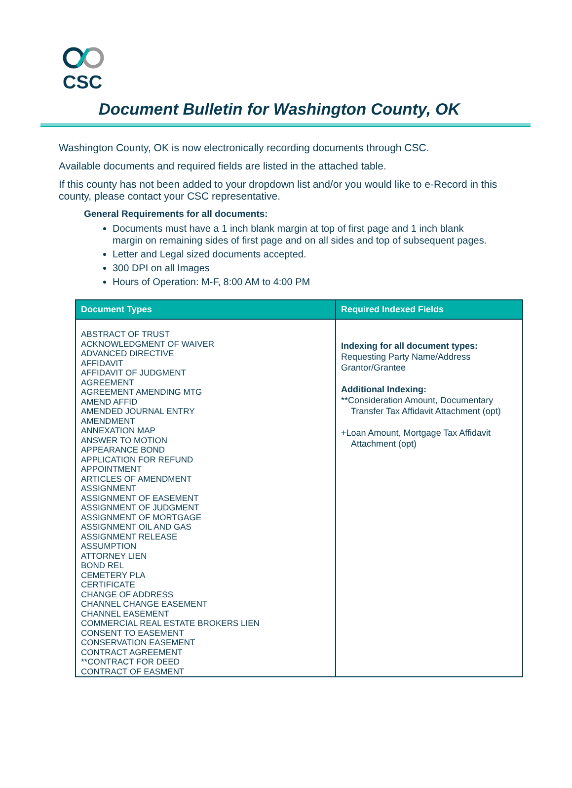CSC
Document Bulletin for Washington County, OK
Washington County, OK is now electronically recording documents through CSC.
Available documents and required fields are listed in the attached table.
If this county has not been added to your dropdown list and/or you would like to e-Record in this county, please contact your CSC representative.
General Requirements for all documents:
Documents must have a 1 inch blank margin at top of first page and 1 inch blank margin on remaining sides of first page and on all sides and top of subsequent pages.
Letter and Legal sized documents accepted.
300 DPI on all Images
Hours of Operation: M-F, 8:00 AM to 4:00 PM
| Document Types | Required Indexed Fields |
| --- | --- |
| ABSTRACT OF TRUST ACKNOWLEDGMENT OF WAIVER ADVANCED DIRECTIVE AFFIDAVIT AFFIDAVIT OF JUDGMENT AGREEMENT AGREEMENT AMENDING MTG AMEND AFFID AMENDED JOURNAL ENTRY AMENDMENT ANNEXATION MAP ANSWER TO MOTION APPEARANCE BOND APPLICATION FOR REFUND APPOINTMENT ARTICLES OF AMENDMENT ASSIGNMENT ASSIGNMENT OF EASEMENT ASSIGNMENT OF JUDGMENT ASSIGNMENT OF MORTGAGE ASSIGNMENT OIL AND GAS ASSIGNMENT RELEASE ASSUMPTION ATTORNEY LIEN BOND REL CEMETERY PLA CERTIFICATE CHANGE OF ADDRESS CHANNEL CHANGE EASEMENT CHANNEL EASEMENT COMMERCIAL REAL ESTATE BROKERS LIEN CONSENT TO EASEMENT CONSERVATION EASEMENT CONTRACT AGREEMENT **CONTRACT FOR DEED CONTRACT OF EASMENT | Indexing for all document types: Requesting Party Name/Address Grantor/Grantee Additional Indexing: **Consideration Amount, Documentary Transfer Tax Affidavit Attachment (opt) +Loan Amount, Mortgage Tax Affidavit Attachment (opt) |